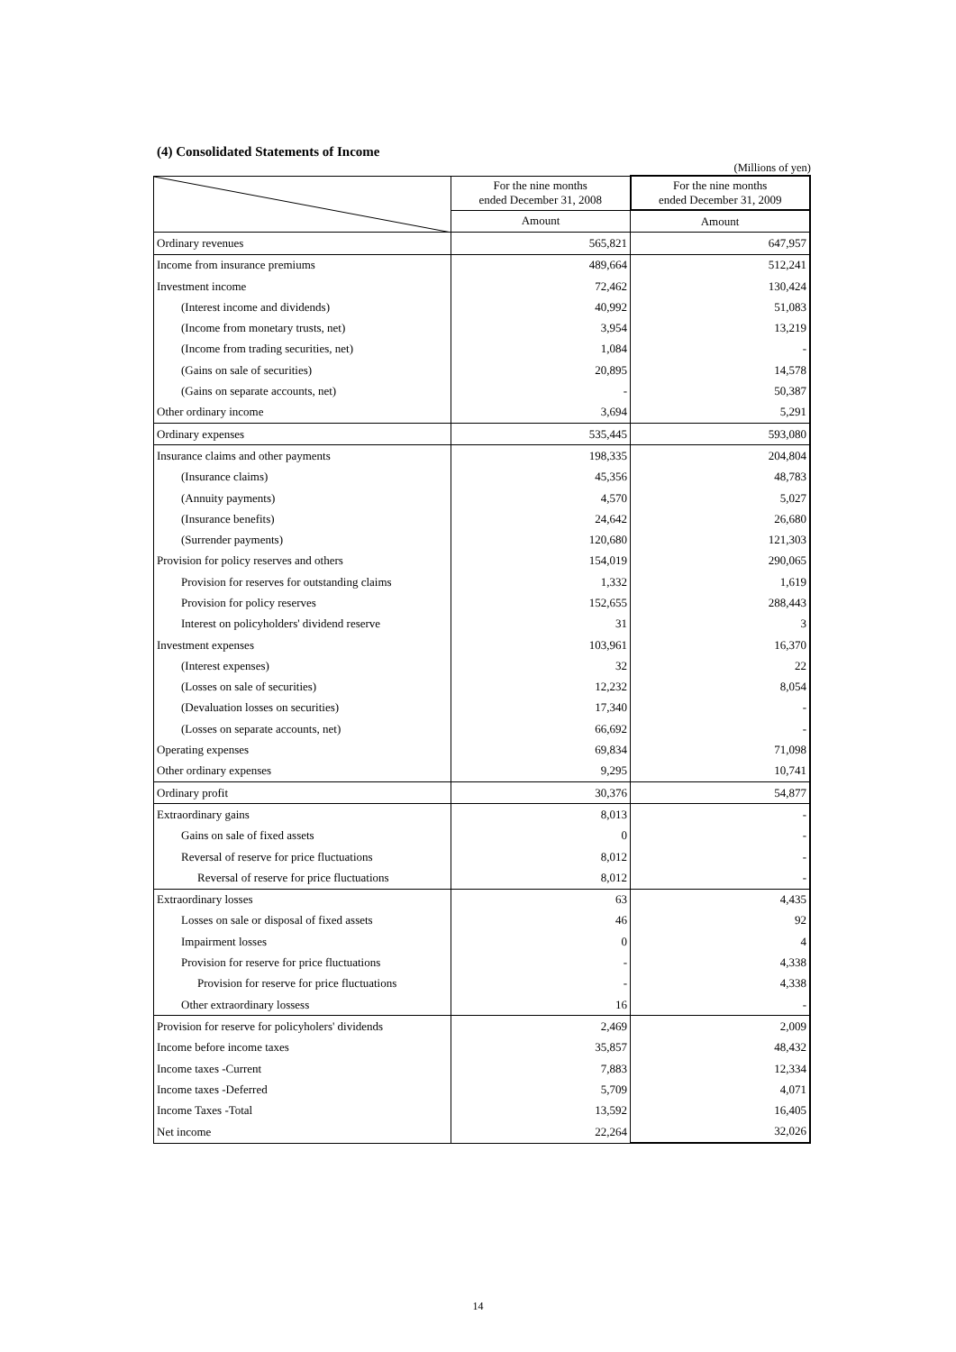(4) Consolidated Statements of Income
(Millions of yen)
| | For the nine months ended December 31, 2008 | For the nine months ended December 31, 2009 |
| --- | --- | --- |
| | Amount | Amount |
| Ordinary revenues | 565,821 | 647,957 |
| Income from insurance premiums | 489,664 | 512,241 |
| Investment income | 72,462 | 130,424 |
| (Interest income and dividends) | 40,992 | 51,083 |
| (Income from monetary trusts, net) | 3,954 | 13,219 |
| (Income from trading securities, net) | 1,084 | - |
| (Gains on sale of securities) | 20,895 | 14,578 |
| (Gains on separate accounts, net) | - | 50,387 |
| Other ordinary income | 3,694 | 5,291 |
| Ordinary expenses | 535,445 | 593,080 |
| Insurance claims and other payments | 198,335 | 204,804 |
| (Insurance claims) | 45,356 | 48,783 |
| (Annuity payments) | 4,570 | 5,027 |
| (Insurance benefits) | 24,642 | 26,680 |
| (Surrender payments) | 120,680 | 121,303 |
| Provision for policy reserves and others | 154,019 | 290,065 |
| Provision for reserves for outstanding claims | 1,332 | 1,619 |
| Provision for policy reserves | 152,655 | 288,443 |
| Interest on policyholders' dividend reserve | 31 | 3 |
| Investment expenses | 103,961 | 16,370 |
| (Interest expenses) | 32 | 22 |
| (Losses on sale of securities) | 12,232 | 8,054 |
| (Devaluation losses on securities) | 17,340 | - |
| (Losses on separate accounts, net) | 66,692 | - |
| Operating expenses | 69,834 | 71,098 |
| Other ordinary expenses | 9,295 | 10,741 |
| Ordinary profit | 30,376 | 54,877 |
| Extraordinary gains | 8,013 | - |
| Gains on sale of fixed assets | 0 | - |
| Reversal of reserve for price fluctuations | 8,012 | - |
| Reversal of reserve for price fluctuations | 8,012 | - |
| Extraordinary losses | 63 | 4,435 |
| Losses on sale or disposal of fixed assets | 46 | 92 |
| Impairment losses | 0 | 4 |
| Provision for reserve for price fluctuations | - | 4,338 |
| Provision for reserve for price fluctuations | - | 4,338 |
| Other extraordinary lossess | 16 | - |
| Provision for reserve for policyholers' dividends | 2,469 | 2,009 |
| Income before income taxes | 35,857 | 48,432 |
| Income taxes -Current | 7,883 | 12,334 |
| Income taxes -Deferred | 5,709 | 4,071 |
| Income Taxes -Total | 13,592 | 16,405 |
| Net income | 22,264 | 32,026 |
14